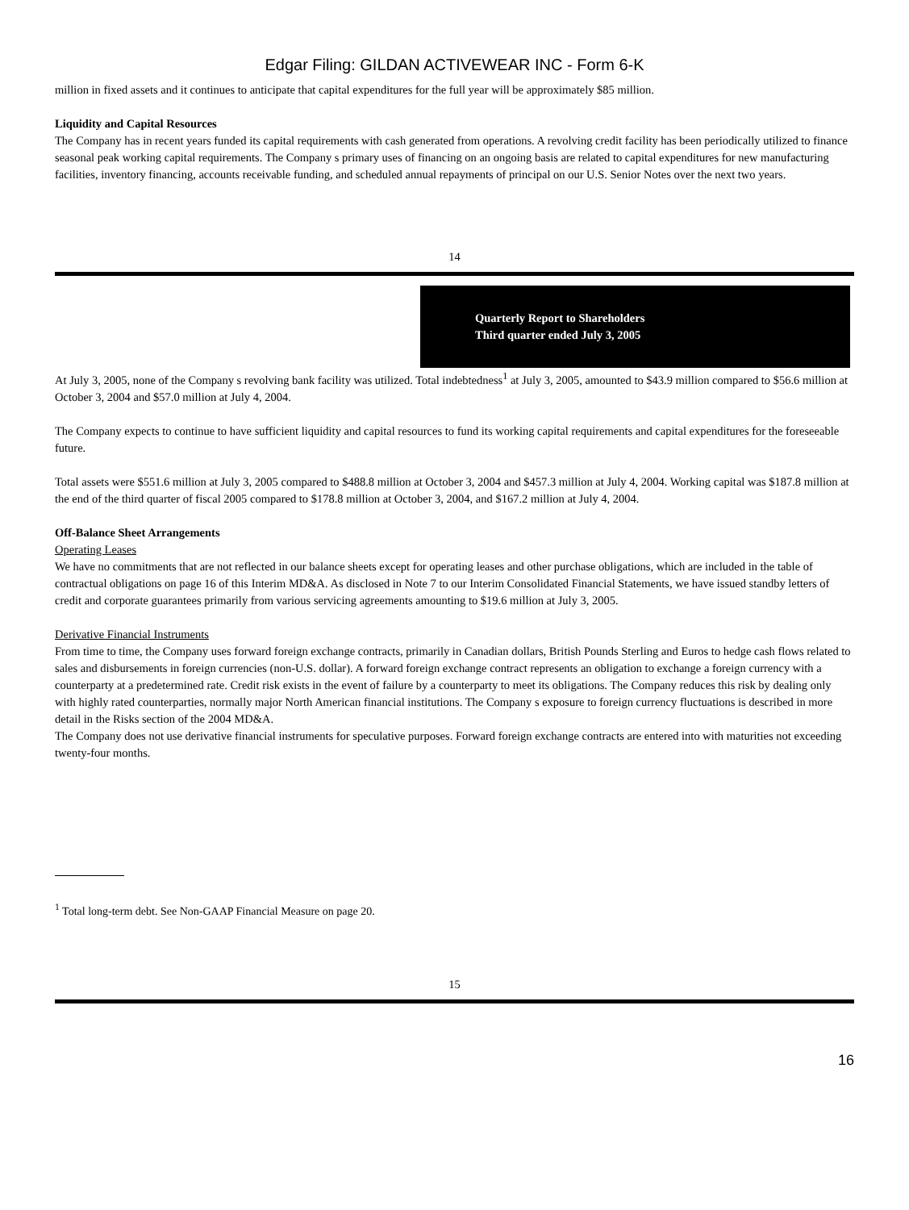Edgar Filing: GILDAN ACTIVEWEAR INC - Form 6-K
million in fixed assets and it continues to anticipate that capital expenditures for the full year will be approximately $85 million.
Liquidity and Capital Resources
The Company has in recent years funded its capital requirements with cash generated from operations. A revolving credit facility has been periodically utilized to finance seasonal peak working capital requirements. The Company s primary uses of financing on an ongoing basis are related to capital expenditures for new manufacturing facilities, inventory financing, accounts receivable funding, and scheduled annual repayments of principal on our U.S. Senior Notes over the next two years.
14
Quarterly Report to Shareholders
Third quarter ended July 3, 2005
At July 3, 2005, none of the Company s revolving bank facility was utilized. Total indebtedness<sup>1</sup> at July 3, 2005, amounted to $43.9 million compared to $56.6 million at October 3, 2004 and $57.0 million at July 4, 2004.
The Company expects to continue to have sufficient liquidity and capital resources to fund its working capital requirements and capital expenditures for the foreseeable future.
Total assets were $551.6 million at July 3, 2005 compared to $488.8 million at October 3, 2004 and $457.3 million at July 4, 2004. Working capital was $187.8 million at the end of the third quarter of fiscal 2005 compared to $178.8 million at October 3, 2004, and $167.2 million at July 4, 2004.
Off-Balance Sheet Arrangements
Operating Leases
We have no commitments that are not reflected in our balance sheets except for operating leases and other purchase obligations, which are included in the table of contractual obligations on page 16 of this Interim MD&A. As disclosed in Note 7 to our Interim Consolidated Financial Statements, we have issued standby letters of credit and corporate guarantees primarily from various servicing agreements amounting to $19.6 million at July 3, 2005.
Derivative Financial Instruments
From time to time, the Company uses forward foreign exchange contracts, primarily in Canadian dollars, British Pounds Sterling and Euros to hedge cash flows related to sales and disbursements in foreign currencies (non-U.S. dollar). A forward foreign exchange contract represents an obligation to exchange a foreign currency with a counterparty at a predetermined rate. Credit risk exists in the event of failure by a counterparty to meet its obligations. The Company reduces this risk by dealing only with highly rated counterparties, normally major North American financial institutions. The Company s exposure to foreign currency fluctuations is described in more detail in the Risks section of the 2004 MD&A.
The Company does not use derivative financial instruments for speculative purposes. Forward foreign exchange contracts are entered into with maturities not exceeding twenty-four months.
<sup>1</sup> Total long-term debt. See Non-GAAP Financial Measure on page 20.
15
16